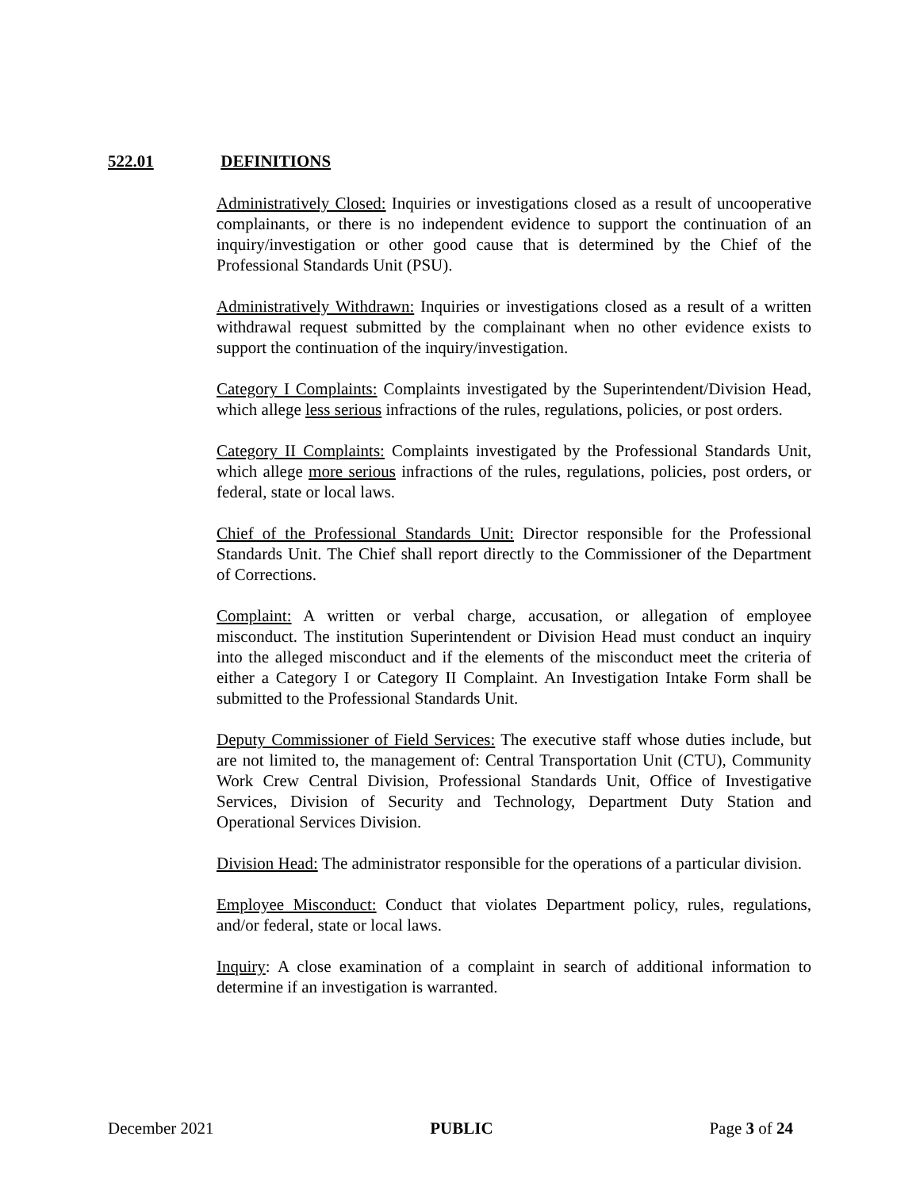522.01 DEFINITIONS
Administratively Closed: Inquiries or investigations closed as a result of uncooperative complainants, or there is no independent evidence to support the continuation of an inquiry/investigation or other good cause that is determined by the Chief of the Professional Standards Unit (PSU).
Administratively Withdrawn: Inquiries or investigations closed as a result of a written withdrawal request submitted by the complainant when no other evidence exists to support the continuation of the inquiry/investigation.
Category I Complaints: Complaints investigated by the Superintendent/Division Head, which allege less serious infractions of the rules, regulations, policies, or post orders.
Category II Complaints: Complaints investigated by the Professional Standards Unit, which allege more serious infractions of the rules, regulations, policies, post orders, or federal, state or local laws.
Chief of the Professional Standards Unit: Director responsible for the Professional Standards Unit. The Chief shall report directly to the Commissioner of the Department of Corrections.
Complaint: A written or verbal charge, accusation, or allegation of employee misconduct. The institution Superintendent or Division Head must conduct an inquiry into the alleged misconduct and if the elements of the misconduct meet the criteria of either a Category I or Category II Complaint. An Investigation Intake Form shall be submitted to the Professional Standards Unit.
Deputy Commissioner of Field Services: The executive staff whose duties include, but are not limited to, the management of: Central Transportation Unit (CTU), Community Work Crew Central Division, Professional Standards Unit, Office of Investigative Services, Division of Security and Technology, Department Duty Station and Operational Services Division.
Division Head: The administrator responsible for the operations of a particular division.
Employee Misconduct: Conduct that violates Department policy, rules, regulations, and/or federal, state or local laws.
Inquiry: A close examination of a complaint in search of additional information to determine if an investigation is warranted.
December 2021 PUBLIC Page 3 of 24